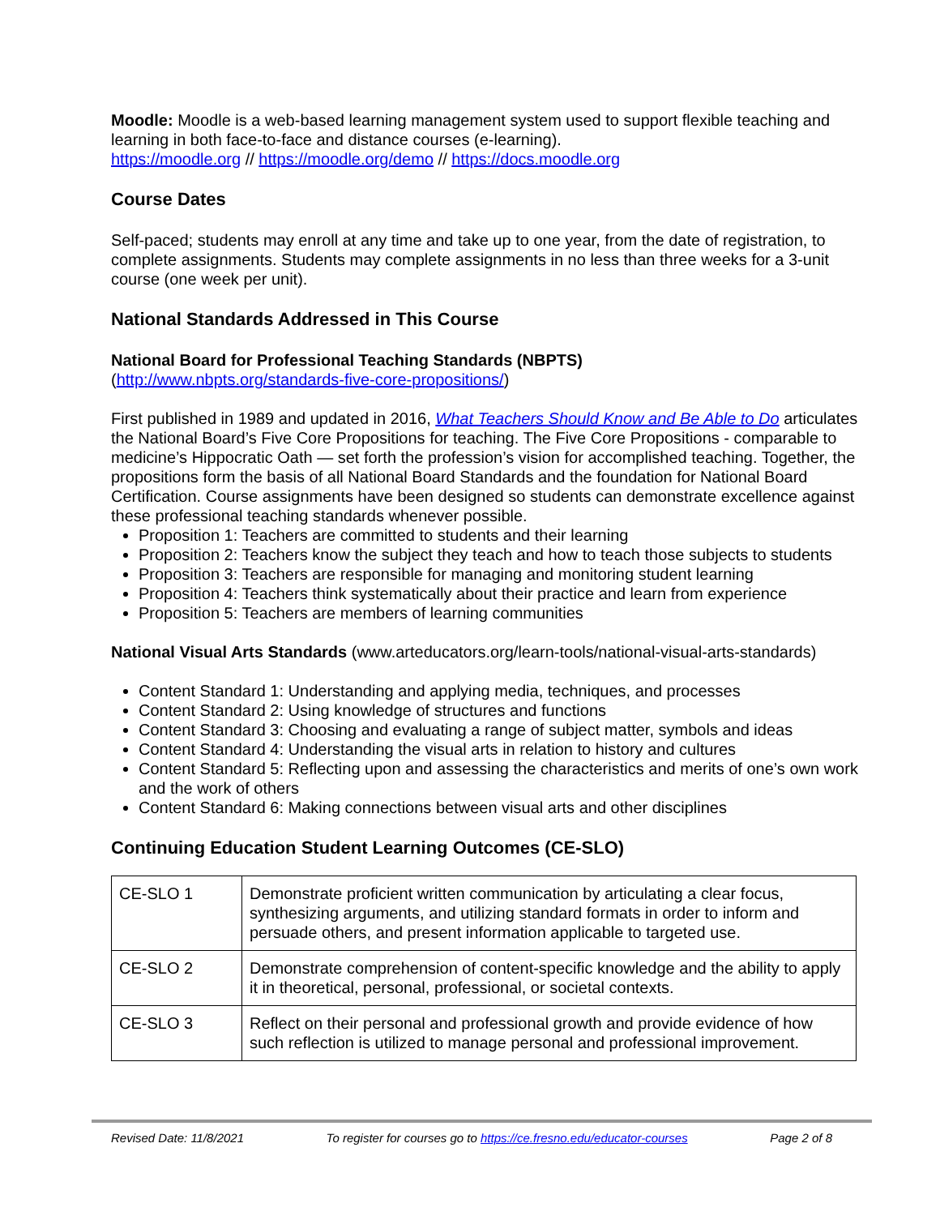Moodle: Moodle is a web-based learning management system used to support flexible teaching and learning in both face-to-face and distance courses (e-learning).
https://moodle.org // https://moodle.org/demo // https://docs.moodle.org
Course Dates
Self-paced; students may enroll at any time and take up to one year, from the date of registration, to complete assignments. Students may complete assignments in no less than three weeks for a 3-unit course (one week per unit).
National Standards Addressed in This Course
National Board for Professional Teaching Standards (NBPTS)
(http://www.nbpts.org/standards-five-core-propositions/)
First published in 1989 and updated in 2016, What Teachers Should Know and Be Able to Do articulates the National Board’s Five Core Propositions for teaching. The Five Core Propositions - comparable to medicine’s Hippocratic Oath — set forth the profession’s vision for accomplished teaching. Together, the propositions form the basis of all National Board Standards and the foundation for National Board Certification. Course assignments have been designed so students can demonstrate excellence against these professional teaching standards whenever possible.
Proposition 1: Teachers are committed to students and their learning
Proposition 2: Teachers know the subject they teach and how to teach those subjects to students
Proposition 3: Teachers are responsible for managing and monitoring student learning
Proposition 4: Teachers think systematically about their practice and learn from experience
Proposition 5: Teachers are members of learning communities
National Visual Arts Standards (www.arteducators.org/learn-tools/national-visual-arts-standards)
Content Standard 1: Understanding and applying media, techniques, and processes
Content Standard 2: Using knowledge of structures and functions
Content Standard 3: Choosing and evaluating a range of subject matter, symbols and ideas
Content Standard 4: Understanding the visual arts in relation to history and cultures
Content Standard 5: Reflecting upon and assessing the characteristics and merits of one’s own work and the work of others
Content Standard 6: Making connections between visual arts and other disciplines
Continuing Education Student Learning Outcomes (CE-SLO)
| CE-SLO 1 | Demonstrate proficient written communication by articulating a clear focus, synthesizing arguments, and utilizing standard formats in order to inform and persuade others, and present information applicable to targeted use. |
| CE-SLO 2 | Demonstrate comprehension of content-specific knowledge and the ability to apply it in theoretical, personal, professional, or societal contexts. |
| CE-SLO 3 | Reflect on their personal and professional growth and provide evidence of how such reflection is utilized to manage personal and professional improvement. |
Revised Date: 11/8/2021 To register for courses go to https://ce.fresno.edu/educator-courses Page 2 of 8